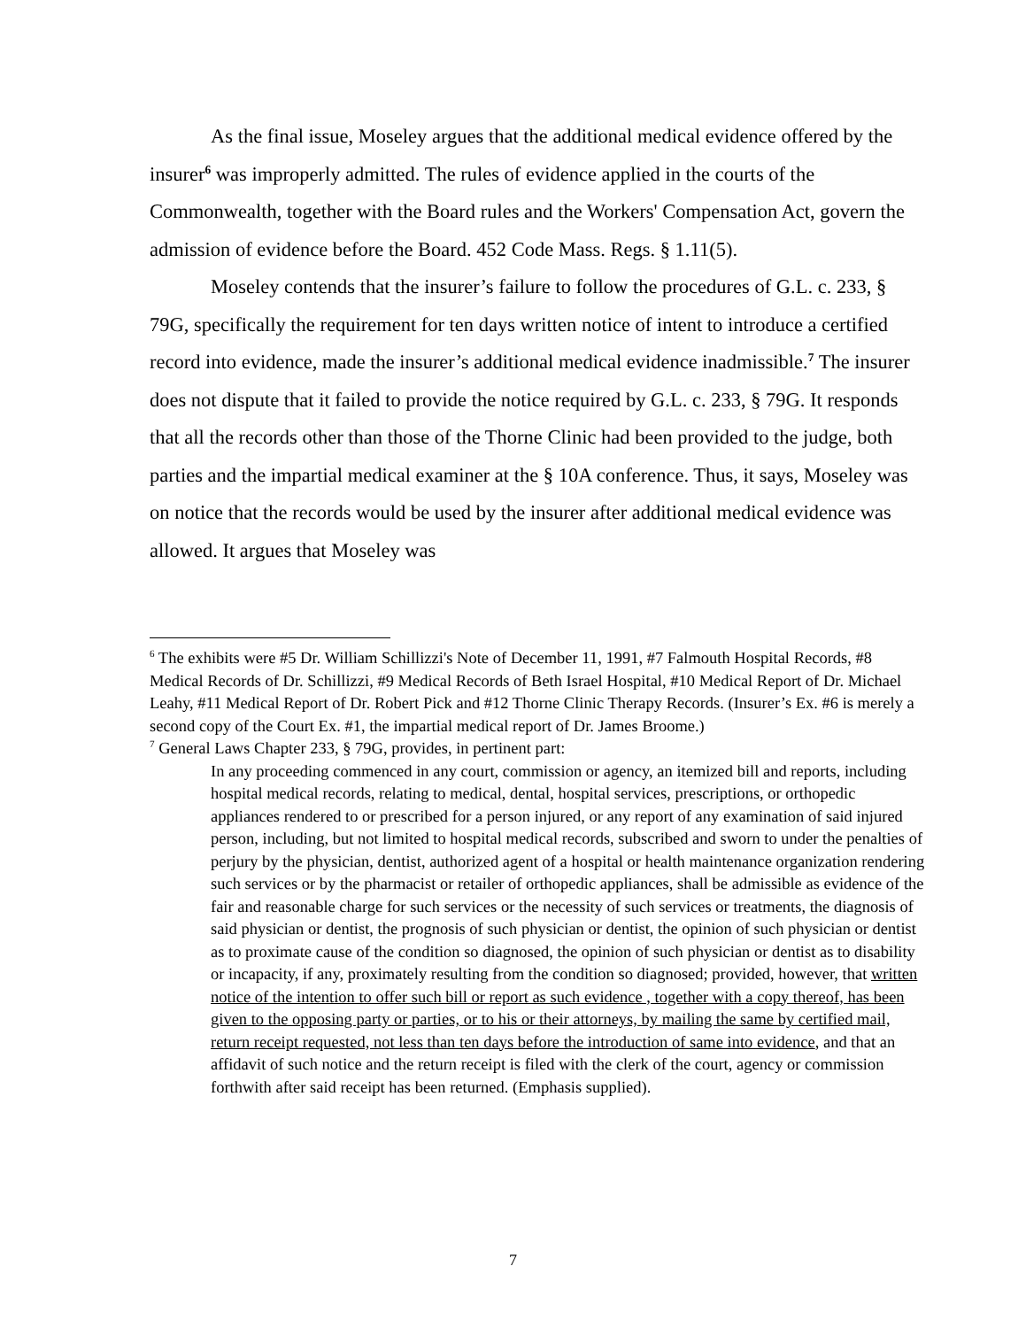As the final issue, Moseley argues that the additional medical evidence offered by the insurer<sup>6</sup> was improperly admitted. The rules of evidence applied in the courts of the Commonwealth, together with the Board rules and the Workers' Compensation Act, govern the admission of evidence before the Board. 452 Code Mass. Regs. § 1.11(5).
Moseley contends that the insurer’s failure to follow the procedures of G.L. c. 233, § 79G, specifically the requirement for ten days written notice of intent to introduce a certified record into evidence, made the insurer’s additional medical evidence inadmissible.<sup>7</sup> The insurer does not dispute that it failed to provide the notice required by G.L. c. 233, § 79G. It responds that all the records other than those of the Thorne Clinic had been provided to the judge, both parties and the impartial medical examiner at the § 10A conference. Thus, it says, Moseley was on notice that the records would be used by the insurer after additional medical evidence was allowed. It argues that Moseley was
<sup>6</sup> The exhibits were #5 Dr. William Schillizzi's Note of December 11, 1991, #7 Falmouth Hospital Records, #8 Medical Records of Dr. Schillizzi, #9 Medical Records of Beth Israel Hospital, #10 Medical Report of Dr. Michael Leahy, #11 Medical Report of Dr. Robert Pick and #12 Thorne Clinic Therapy Records. (Insurer’s Ex. #6 is merely a second copy of the Court Ex. #1, the impartial medical report of Dr. James Broome.)
<sup>7</sup> General Laws Chapter 233, § 79G, provides, in pertinent part:
In any proceeding commenced in any court, commission or agency, an itemized bill and reports, including hospital medical records, relating to medical, dental, hospital services, prescriptions, or orthopedic appliances rendered to or prescribed for a person injured, or any report of any examination of said injured person, including, but not limited to hospital medical records, subscribed and sworn to under the penalties of perjury by the physician, dentist, authorized agent of a hospital or health maintenance organization rendering such services or by the pharmacist or retailer of orthopedic appliances, shall be admissible as evidence of the fair and reasonable charge for such services or the necessity of such services or treatments, the diagnosis of said physician or dentist, the prognosis of such physician or dentist, the opinion of such physician or dentist as to proximate cause of the condition so diagnosed, the opinion of such physician or dentist as to disability or incapacity, if any, proximately resulting from the condition so diagnosed; provided, however, that written notice of the intention to offer such bill or report as such evidence , together with a copy thereof, has been given to the opposing party or parties, or to his or their attorneys, by mailing the same by certified mail, return receipt requested, not less than ten days before the introduction of same into evidence, and that an affidavit of such notice and the return receipt is filed with the clerk of the court, agency or commission forthwith after said receipt has been returned. (Emphasis supplied).
7